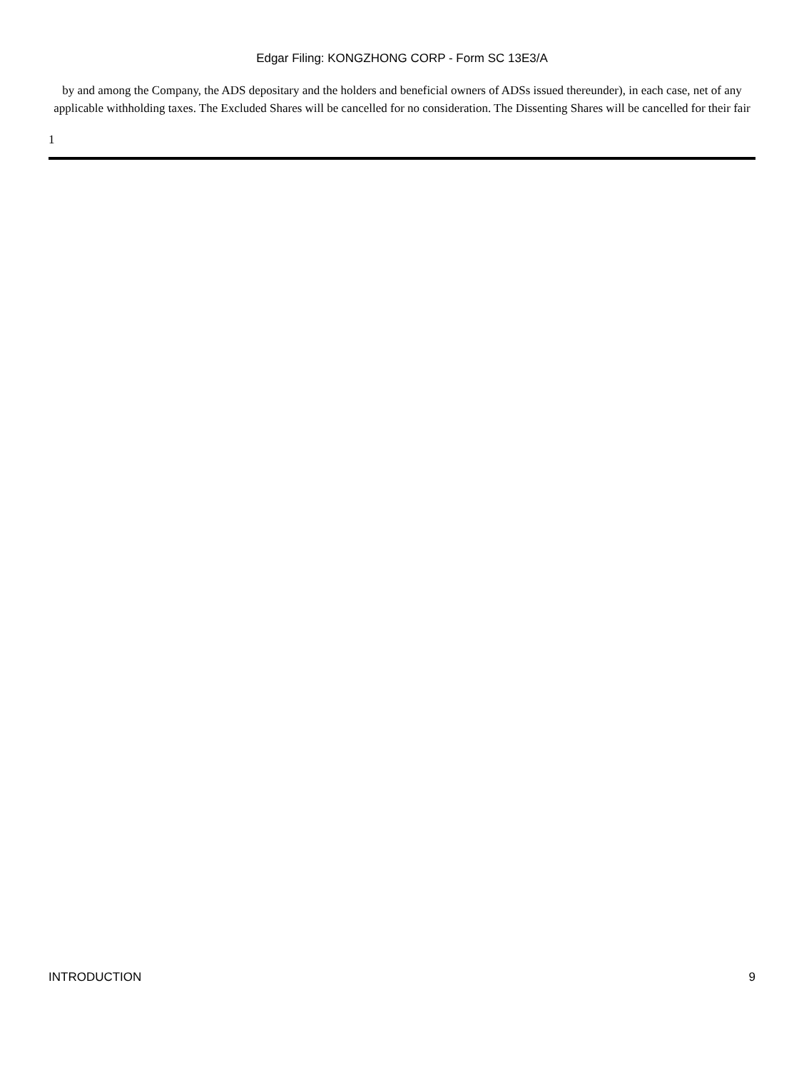Edgar Filing: KONGZHONG CORP - Form SC 13E3/A
by and among the Company, the ADS depositary and the holders and beneficial owners of ADSs issued thereunder), in each case, net of any applicable withholding taxes. The Excluded Shares will be cancelled for no consideration. The Dissenting Shares will be cancelled for their fair
1
INTRODUCTION 9